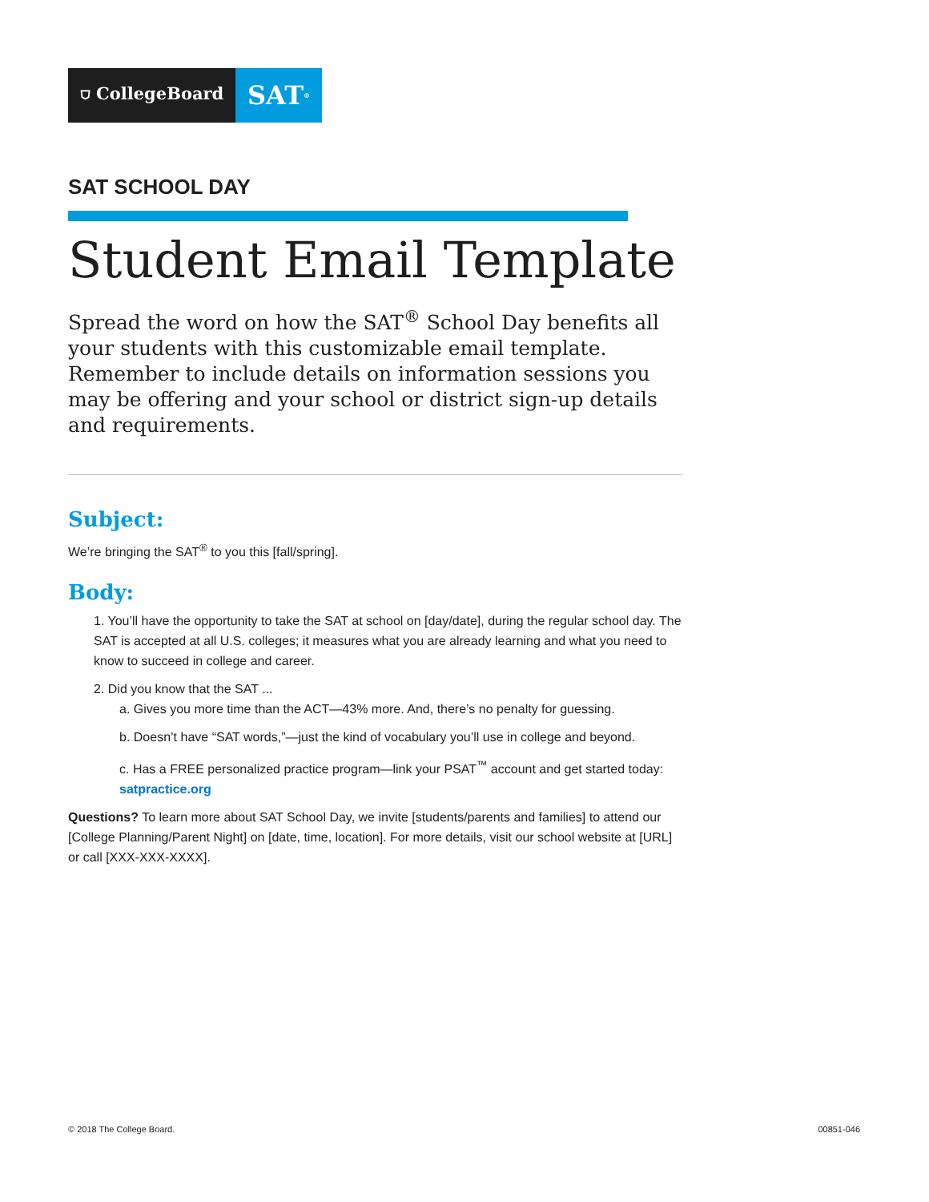⛉ CollegeBoard
SAT<sup>®</sup>
SAT SCHOOL DAY
Student Email Template
Spread the word on how the SAT<sup>®</sup> School Day benefits all your students with this customizable email template. Remember to include details on information sessions you may be offering and your school or district sign-up details and requirements.
Subject:
We’re bringing the SAT<sup>®</sup> to you this [fall/spring].
Body:
1. You’ll have the opportunity to take the SAT at school on [day/date], during the regular school day. The SAT is accepted at all U.S. colleges; it measures what you are already learning and what you need to know to succeed in college and career.
2. Did you know that the SAT ...
a. Gives you more time than the ACT—43% more. And, there’s no penalty for guessing.
b. Doesn’t have “SAT words,”—just the kind of vocabulary you’ll use in college and beyond.
c. Has a FREE personalized practice program—link your PSAT<sup>™</sup> account and get started today: satpractice.org
Questions? To learn more about SAT School Day, we invite [students/parents and families] to attend our [College Planning/Parent Night] on [date, time, location]. For more details, visit our school website at [URL] or call [XXX-XXX-XXXX].
© 2018 The College Board. 00851-046